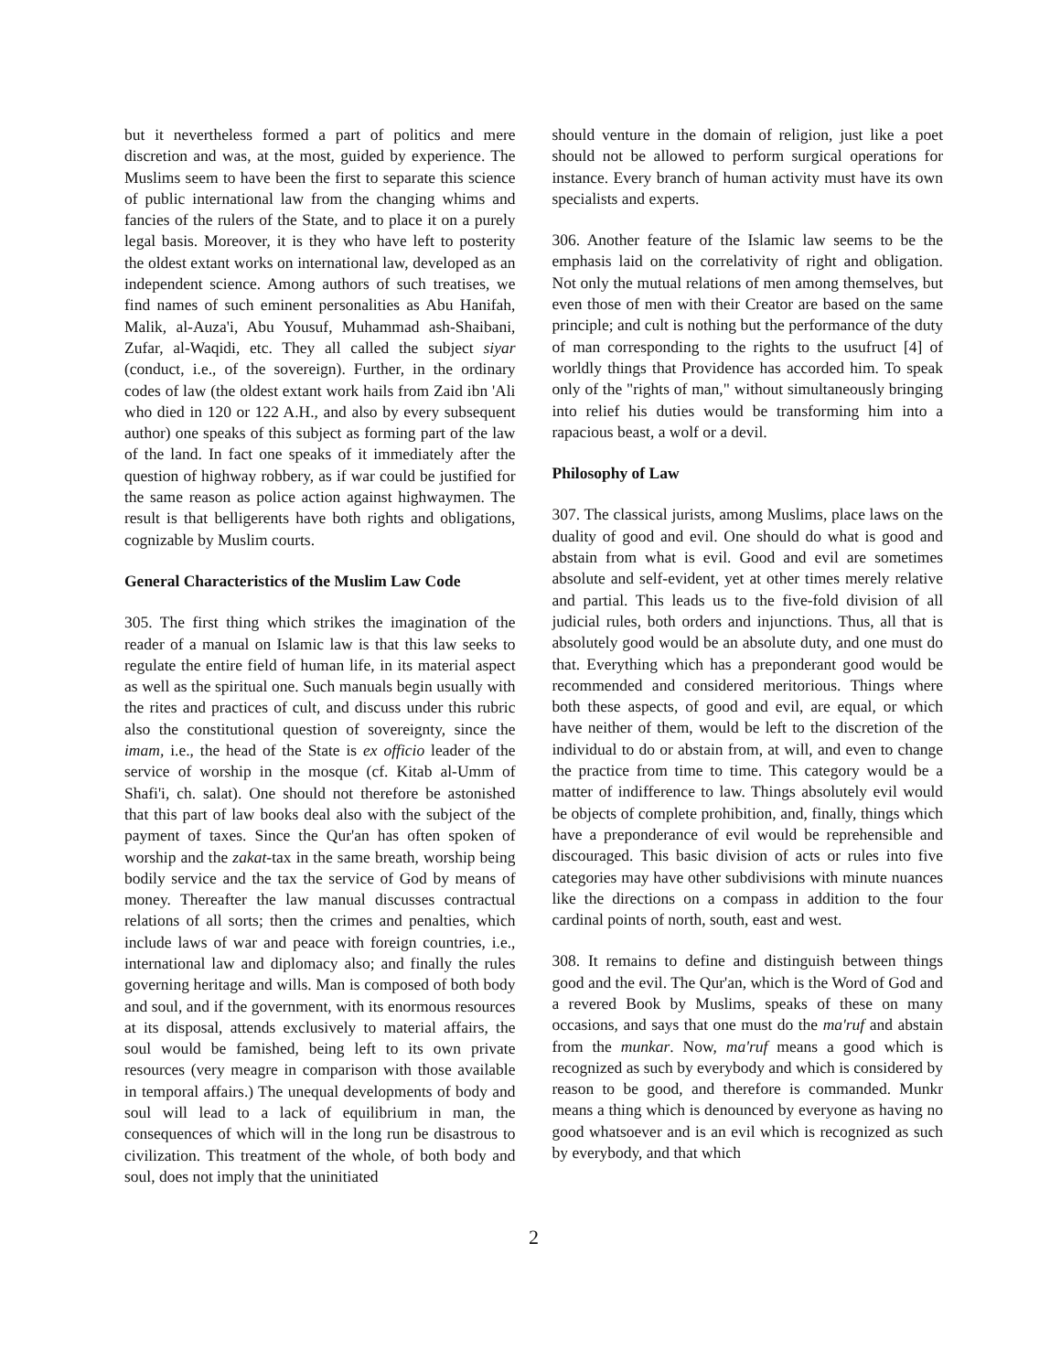but it nevertheless formed a part of politics and mere discretion and was, at the most, guided by experience. The Muslims seem to have been the first to separate this science of public international law from the changing whims and fancies of the rulers of the State, and to place it on a purely legal basis. Moreover, it is they who have left to posterity the oldest extant works on international law, developed as an independent science. Among authors of such treatises, we find names of such eminent personalities as Abu Hanifah, Malik, al-Auza'i, Abu Yousuf, Muhammad ash-Shaibani, Zufar, al-Waqidi, etc. They all called the subject siyar (conduct, i.e., of the sovereign). Further, in the ordinary codes of law (the oldest extant work hails from Zaid ibn 'Ali who died in 120 or 122 A.H., and also by every subsequent author) one speaks of this subject as forming part of the law of the land. In fact one speaks of it immediately after the question of highway robbery, as if war could be justified for the same reason as police action against highwaymen. The result is that belligerents have both rights and obligations, cognizable by Muslim courts.
General Characteristics of the Muslim Law Code
305. The first thing which strikes the imagination of the reader of a manual on Islamic law is that this law seeks to regulate the entire field of human life, in its material aspect as well as the spiritual one. Such manuals begin usually with the rites and practices of cult, and discuss under this rubric also the constitutional question of sovereignty, since the imam, i.e., the head of the State is ex officio leader of the service of worship in the mosque (cf. Kitab al-Umm of Shafi'i, ch. salat). One should not therefore be astonished that this part of law books deal also with the subject of the payment of taxes. Since the Qur'an has often spoken of worship and the zakat-tax in the same breath, worship being bodily service and the tax the service of God by means of money. Thereafter the law manual discusses contractual relations of all sorts; then the crimes and penalties, which include laws of war and peace with foreign countries, i.e., international law and diplomacy also; and finally the rules governing heritage and wills. Man is composed of both body and soul, and if the government, with its enormous resources at its disposal, attends exclusively to material affairs, the soul would be famished, being left to its own private resources (very meagre in comparison with those available in temporal affairs.) The unequal developments of body and soul will lead to a lack of equilibrium in man, the consequences of which will in the long run be disastrous to civilization. This treatment of the whole, of both body and soul, does not imply that the uninitiated
should venture in the domain of religion, just like a poet should not be allowed to perform surgical operations for instance. Every branch of human activity must have its own specialists and experts.
306. Another feature of the Islamic law seems to be the emphasis laid on the correlativity of right and obligation. Not only the mutual relations of men among themselves, but even those of men with their Creator are based on the same principle; and cult is nothing but the performance of the duty of man corresponding to the rights to the usufruct [4] of worldly things that Providence has accorded him. To speak only of the "rights of man," without simultaneously bringing into relief his duties would be transforming him into a rapacious beast, a wolf or a devil.
Philosophy of Law
307. The classical jurists, among Muslims, place laws on the duality of good and evil. One should do what is good and abstain from what is evil. Good and evil are sometimes absolute and self-evident, yet at other times merely relative and partial. This leads us to the five-fold division of all judicial rules, both orders and injunctions. Thus, all that is absolutely good would be an absolute duty, and one must do that. Everything which has a preponderant good would be recommended and considered meritorious. Things where both these aspects, of good and evil, are equal, or which have neither of them, would be left to the discretion of the individual to do or abstain from, at will, and even to change the practice from time to time. This category would be a matter of indifference to law. Things absolutely evil would be objects of complete prohibition, and, finally, things which have a preponderance of evil would be reprehensible and discouraged. This basic division of acts or rules into five categories may have other subdivisions with minute nuances like the directions on a compass in addition to the four cardinal points of north, south, east and west.
308. It remains to define and distinguish between things good and the evil. The Qur'an, which is the Word of God and a revered Book by Muslims, speaks of these on many occasions, and says that one must do the ma'ruf and abstain from the munkar. Now, ma'ruf means a good which is recognized as such by everybody and which is considered by reason to be good, and therefore is commanded. Munkr means a thing which is denounced by everyone as having no good whatsoever and is an evil which is recognized as such by everybody, and that which
2